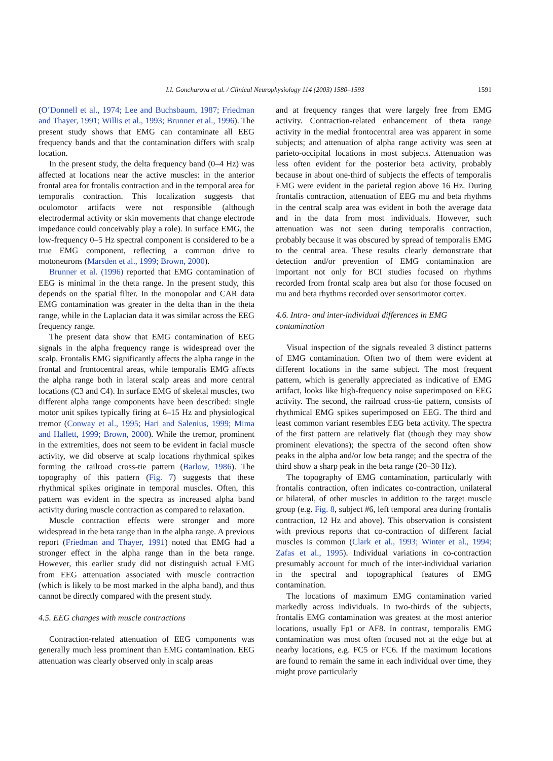I.I. Goncharova et al. / Clinical Neurophysiology 114 (2003) 1580–1593
1591
(O’Donnell et al., 1974; Lee and Buchsbaum, 1987; Friedman and Thayer, 1991; Willis et al., 1993; Brunner et al., 1996). The present study shows that EMG can contaminate all EEG frequency bands and that the contamination differs with scalp location.
In the present study, the delta frequency band (0–4 Hz) was affected at locations near the active muscles: in the anterior frontal area for frontalis contraction and in the temporal area for temporalis contraction. This localization suggests that oculomotor artifacts were not responsible (although electrodermal activity or skin movements that change electrode impedance could conceivably play a role). In surface EMG, the low-frequency 0–5 Hz spectral component is considered to be a true EMG component, reflecting a common drive to motoneurons (Marsden et al., 1999; Brown, 2000).
Brunner et al. (1996) reported that EMG contamination of EEG is minimal in the theta range. In the present study, this depends on the spatial filter. In the monopolar and CAR data EMG contamination was greater in the delta than in the theta range, while in the Laplacian data it was similar across the EEG frequency range.
The present data show that EMG contamination of EEG signals in the alpha frequency range is widespread over the scalp. Frontalis EMG significantly affects the alpha range in the frontal and frontocentral areas, while temporalis EMG affects the alpha range both in lateral scalp areas and more central locations (C3 and C4). In surface EMG of skeletal muscles, two different alpha range components have been described: single motor unit spikes typically firing at 6–15 Hz and physiological tremor (Conway et al., 1995; Hari and Salenius, 1999; Mima and Hallett, 1999; Brown, 2000). While the tremor, prominent in the extremities, does not seem to be evident in facial muscle activity, we did observe at scalp locations rhythmical spikes forming the railroad cross-tie pattern (Barlow, 1986). The topography of this pattern (Fig. 7) suggests that these rhythmical spikes originate in temporal muscles. Often, this pattern was evident in the spectra as increased alpha band activity during muscle contraction as compared to relaxation.
Muscle contraction effects were stronger and more widespread in the beta range than in the alpha range. A previous report (Friedman and Thayer, 1991) noted that EMG had a stronger effect in the alpha range than in the beta range. However, this earlier study did not distinguish actual EMG from EEG attenuation associated with muscle contraction (which is likely to be most marked in the alpha band), and thus cannot be directly compared with the present study.
4.5. EEG changes with muscle contractions
Contraction-related attenuation of EEG components was generally much less prominent than EMG contamination. EEG attenuation was clearly observed only in scalp areas
and at frequency ranges that were largely free from EMG activity. Contraction-related enhancement of theta range activity in the medial frontocentral area was apparent in some subjects; and attenuation of alpha range activity was seen at parieto-occipital locations in most subjects. Attenuation was less often evident for the posterior beta activity, probably because in about one-third of subjects the effects of temporalis EMG were evident in the parietal region above 16 Hz. During frontalis contraction, attenuation of EEG mu and beta rhythms in the central scalp area was evident in both the average data and in the data from most individuals. However, such attenuation was not seen during temporalis contraction, probably because it was obscured by spread of temporalis EMG to the central area. These results clearly demonstrate that detection and/or prevention of EMG contamination are important not only for BCI studies focused on rhythms recorded from frontal scalp area but also for those focused on mu and beta rhythms recorded over sensorimotor cortex.
4.6. Intra- and inter-individual differences in EMG contamination
Visual inspection of the signals revealed 3 distinct patterns of EMG contamination. Often two of them were evident at different locations in the same subject. The most frequent pattern, which is generally appreciated as indicative of EMG artifact, looks like high-frequency noise superimposed on EEG activity. The second, the railroad cross-tie pattern, consists of rhythmical EMG spikes superimposed on EEG. The third and least common variant resembles EEG beta activity. The spectra of the first pattern are relatively flat (though they may show prominent elevations); the spectra of the second often show peaks in the alpha and/or low beta range; and the spectra of the third show a sharp peak in the beta range (20–30 Hz).
The topography of EMG contamination, particularly with frontalis contraction, often indicates co-contraction, unilateral or bilateral, of other muscles in addition to the target muscle group (e.g. Fig. 8, subject #6, left temporal area during frontalis contraction, 12 Hz and above). This observation is consistent with previous reports that co-contraction of different facial muscles is common (Clark et al., 1993; Winter et al., 1994; Zafas et al., 1995). Individual variations in co-contraction presumably account for much of the inter-individual variation in the spectral and topographical features of EMG contamination.
The locations of maximum EMG contamination varied markedly across individuals. In two-thirds of the subjects, frontalis EMG contamination was greatest at the most anterior locations, usually Fp1 or AF8. In contrast, temporalis EMG contamination was most often focused not at the edge but at nearby locations, e.g. FC5 or FC6. If the maximum locations are found to remain the same in each individual over time, they might prove particularly